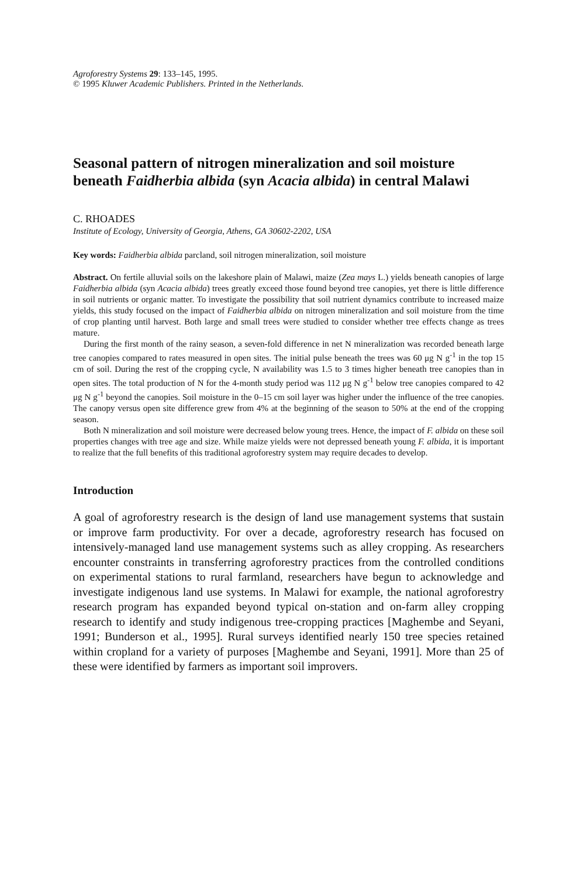Agroforestry Systems 29: 133–145, 1995.
© 1995 Kluwer Academic Publishers. Printed in the Netherlands.
Seasonal pattern of nitrogen mineralization and soil moisture beneath Faidherbia albida (syn Acacia albida) in central Malawi
C. RHOADES
Institute of Ecology, University of Georgia, Athens, GA 30602-2202, USA
Key words: Faidherbia albida parcland, soil nitrogen mineralization, soil moisture
Abstract. On fertile alluvial soils on the lakeshore plain of Malawi, maize (Zea mays L.) yields beneath canopies of large Faidherbia albida (syn Acacia albida) trees greatly exceed those found beyond tree canopies, yet there is little difference in soil nutrients or organic matter. To investigate the possibility that soil nutrient dynamics contribute to increased maize yields, this study focused on the impact of Faidherbia albida on nitrogen mineralization and soil moisture from the time of crop planting until harvest. Both large and small trees were studied to consider whether tree effects change as trees mature.
During the first month of the rainy season, a seven-fold difference in net N mineralization was recorded beneath large tree canopies compared to rates measured in open sites. The initial pulse beneath the trees was 60 μg N g<sup>-1</sup> in the top 15 cm of soil. During the rest of the cropping cycle, N availability was 1.5 to 3 times higher beneath tree canopies than in open sites. The total production of N for the 4-month study period was 112 μg N g<sup>-1</sup> below tree canopies compared to 42 μg N g<sup>-1</sup> beyond the canopies. Soil moisture in the 0–15 cm soil layer was higher under the influence of the tree canopies. The canopy versus open site difference grew from 4% at the beginning of the season to 50% at the end of the cropping season.
Both N mineralization and soil moisture were decreased below young trees. Hence, the impact of F. albida on these soil properties changes with tree age and size. While maize yields were not depressed beneath young F. albida, it is important to realize that the full benefits of this traditional agroforestry system may require decades to develop.
Introduction
A goal of agroforestry research is the design of land use management systems that sustain or improve farm productivity. For over a decade, agroforestry research has focused on intensively-managed land use management systems such as alley cropping. As researchers encounter constraints in transferring agroforestry practices from the controlled conditions on experimental stations to rural farmland, researchers have begun to acknowledge and investigate indigenous land use systems. In Malawi for example, the national agroforestry research program has expanded beyond typical on-station and on-farm alley cropping research to identify and study indigenous tree-cropping practices [Maghembe and Seyani, 1991; Bunderson et al., 1995]. Rural surveys identified nearly 150 tree species retained within cropland for a variety of purposes [Maghembe and Seyani, 1991]. More than 25 of these were identified by farmers as important soil improvers.